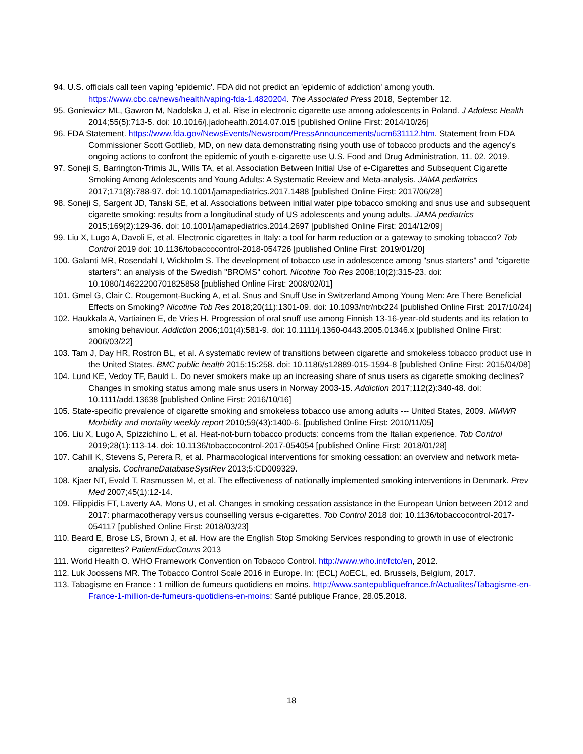94. U.S. officials call teen vaping 'epidemic'. FDA did not predict an 'epidemic of addiction' among youth. https://www.cbc.ca/news/health/vaping-fda-1.4820204. The Associated Press 2018, September 12.
95. Goniewicz ML, Gawron M, Nadolska J, et al. Rise in electronic cigarette use among adolescents in Poland. J Adolesc Health 2014;55(5):713-5. doi: 10.1016/j.jadohealth.2014.07.015 [published Online First: 2014/10/26]
96. FDA Statement. https://www.fda.gov/NewsEvents/Newsroom/PressAnnouncements/ucm631112.htm. Statement from FDA Commissioner Scott Gottlieb, MD, on new data demonstrating rising youth use of tobacco products and the agency’s ongoing actions to confront the epidemic of youth e-cigarette use U.S. Food and Drug Administration, 11. 02. 2019.
97. Soneji S, Barrington-Trimis JL, Wills TA, et al. Association Between Initial Use of e-Cigarettes and Subsequent Cigarette Smoking Among Adolescents and Young Adults: A Systematic Review and Meta-analysis. JAMA pediatrics 2017;171(8):788-97. doi: 10.1001/jamapediatrics.2017.1488 [published Online First: 2017/06/28]
98. Soneji S, Sargent JD, Tanski SE, et al. Associations between initial water pipe tobacco smoking and snus use and subsequent cigarette smoking: results from a longitudinal study of US adolescents and young adults. JAMA pediatrics 2015;169(2):129-36. doi: 10.1001/jamapediatrics.2014.2697 [published Online First: 2014/12/09]
99. Liu X, Lugo A, Davoli E, et al. Electronic cigarettes in Italy: a tool for harm reduction or a gateway to smoking tobacco? Tob Control 2019 doi: 10.1136/tobaccocontrol-2018-054726 [published Online First: 2019/01/20]
100. Galanti MR, Rosendahl I, Wickholm S. The development of tobacco use in adolescence among "snus starters" and "cigarette starters": an analysis of the Swedish "BROMS" cohort. Nicotine Tob Res 2008;10(2):315-23. doi: 10.1080/14622200701825858 [published Online First: 2008/02/01]
101. Gmel G, Clair C, Rougemont-Bucking A, et al. Snus and Snuff Use in Switzerland Among Young Men: Are There Beneficial Effects on Smoking? Nicotine Tob Res 2018;20(11):1301-09. doi: 10.1093/ntr/ntx224 [published Online First: 2017/10/24]
102. Haukkala A, Vartiainen E, de Vries H. Progression of oral snuff use among Finnish 13-16-year-old students and its relation to smoking behaviour. Addiction 2006;101(4):581-9. doi: 10.1111/j.1360-0443.2005.01346.x [published Online First: 2006/03/22]
103. Tam J, Day HR, Rostron BL, et al. A systematic review of transitions between cigarette and smokeless tobacco product use in the United States. BMC public health 2015;15:258. doi: 10.1186/s12889-015-1594-8 [published Online First: 2015/04/08]
104. Lund KE, Vedoy TF, Bauld L. Do never smokers make up an increasing share of snus users as cigarette smoking declines? Changes in smoking status among male snus users in Norway 2003-15. Addiction 2017;112(2):340-48. doi: 10.1111/add.13638 [published Online First: 2016/10/16]
105. State-specific prevalence of cigarette smoking and smokeless tobacco use among adults --- United States, 2009. MMWR Morbidity and mortality weekly report 2010;59(43):1400-6. [published Online First: 2010/11/05]
106. Liu X, Lugo A, Spizzichino L, et al. Heat-not-burn tobacco products: concerns from the Italian experience. Tob Control 2019;28(1):113-14. doi: 10.1136/tobaccocontrol-2017-054054 [published Online First: 2018/01/28]
107. Cahill K, Stevens S, Perera R, et al. Pharmacological interventions for smoking cessation: an overview and network meta-analysis. CochraneDatabaseSystRev 2013;5:CD009329.
108. Kjaer NT, Evald T, Rasmussen M, et al. The effectiveness of nationally implemented smoking interventions in Denmark. Prev Med 2007;45(1):12-14.
109. Filippidis FT, Laverty AA, Mons U, et al. Changes in smoking cessation assistance in the European Union between 2012 and 2017: pharmacotherapy versus counselling versus e-cigarettes. Tob Control 2018 doi: 10.1136/tobaccocontrol-2017-054117 [published Online First: 2018/03/23]
110. Beard E, Brose LS, Brown J, et al. How are the English Stop Smoking Services responding to growth in use of electronic cigarettes? PatientEducCouns 2013
111. World Health O. WHO Framework Convention on Tobacco Control. http://www.who.int/fctc/en, 2012.
112. Luk Joossens MR. The Tobacco Control Scale 2016 in Europe. In: (ECL) AoECL, ed. Brussels, Belgium, 2017.
113. Tabagisme en France : 1 million de fumeurs quotidiens en moins. http://www.santepubliquefrance.fr/Actualites/Tabagisme-en-France-1-million-de-fumeurs-quotidiens-en-moins: Santé publique France, 28.05.2018.
18